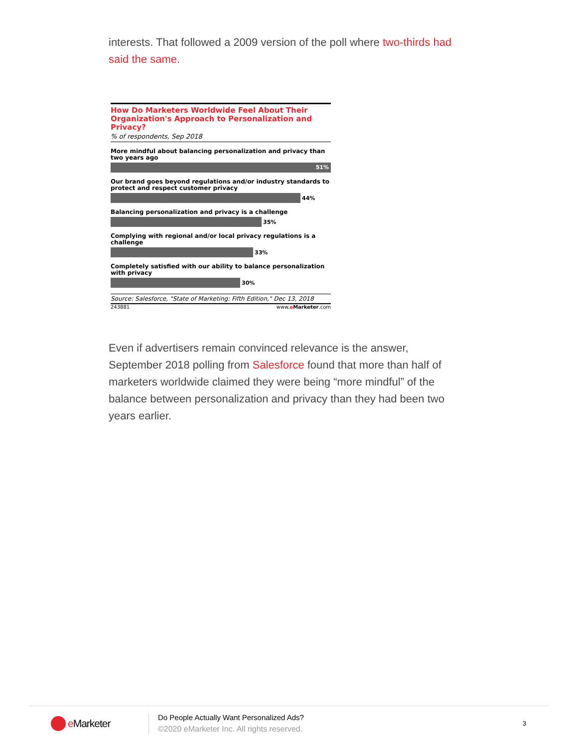interests. That followed a 2009 version of the poll where two-thirds had said the same.
How Do Marketers Worldwide Feel About Their Organization's Approach to Personalization and Privacy?
% of respondents, Sep 2018
More mindful about balancing personalization and privacy than two years ago
51%
Our brand goes beyond regulations and/or industry standards to protect and respect customer privacy
44%
Balancing personalization and privacy is a challenge
35%
Complying with regional and/or local privacy regulations is a challenge
33%
Completely satisfied with our ability to balance personalization with privacy
30%
Source: Salesforce, "State of Marketing: Fifth Edition," Dec 13, 2018
243881 www.eMarketer.com
Even if advertisers remain convinced relevance is the answer, September 2018 polling from Salesforce found that more than half of marketers worldwide claimed they were being “more mindful” of the balance between personalization and privacy than they had been two years earlier.
e Marketer
Do People Actually Want Personalized Ads?
©2020 eMarketer Inc. All rights reserved.
3